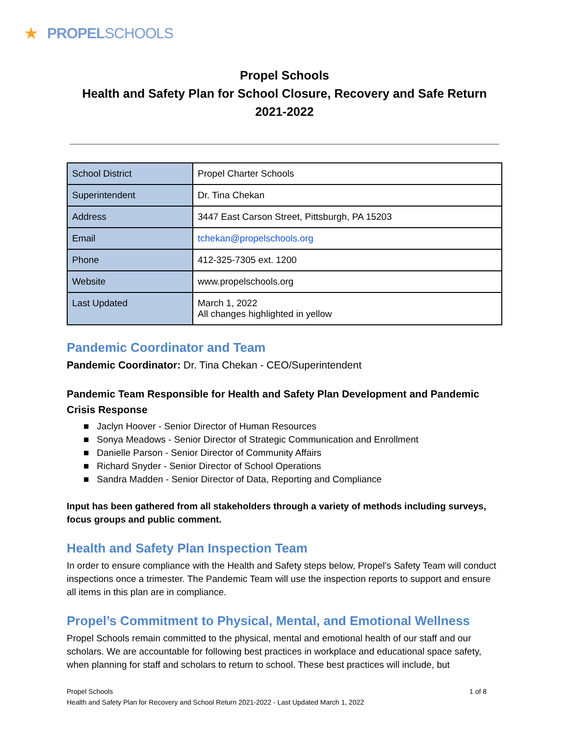★ PROPELSCHOOLS
Propel Schools
Health and Safety Plan for School Closure, Recovery and Safe Return
2021-2022
| School District | Propel Charter Schools |
| Superintendent | Dr. Tina Chekan |
| Address | 3447 East Carson Street, Pittsburgh, PA 15203 |
| Email | tchekan@propelschools.org |
| Phone | 412-325-7305 ext. 1200 |
| Website | www.propelschools.org |
| Last Updated | March 1, 2022 All changes highlighted in yellow |
Pandemic Coordinator and Team
Pandemic Coordinator: Dr. Tina Chekan - CEO/Superintendent
Pandemic Team Responsible for Health and Safety Plan Development and Pandemic Crisis Response
■ Jaclyn Hoover - Senior Director of Human Resources
■ Sonya Meadows - Senior Director of Strategic Communication and Enrollment
■ Danielle Parson - Senior Director of Community Affairs
■ Richard Snyder - Senior Director of School Operations
■ Sandra Madden - Senior Director of Data, Reporting and Compliance
Input has been gathered from all stakeholders through a variety of methods including surveys, focus groups and public comment.
Health and Safety Plan Inspection Team
In order to ensure compliance with the Health and Safety steps below, Propel's Safety Team will conduct inspections once a trimester. The Pandemic Team will use the inspection reports to support and ensure all items in this plan are in compliance.
Propel’s Commitment to Physical, Mental, and Emotional Wellness
Propel Schools remain committed to the physical, mental and emotional health of our staff and our scholars. We are accountable for following best practices in workplace and educational space safety, when planning for staff and scholars to return to school. These best practices will include, but
Propel Schools 1 of 8
Health and Safety Plan for Recovery and School Return 2021-2022 - Last Updated March 1, 2022